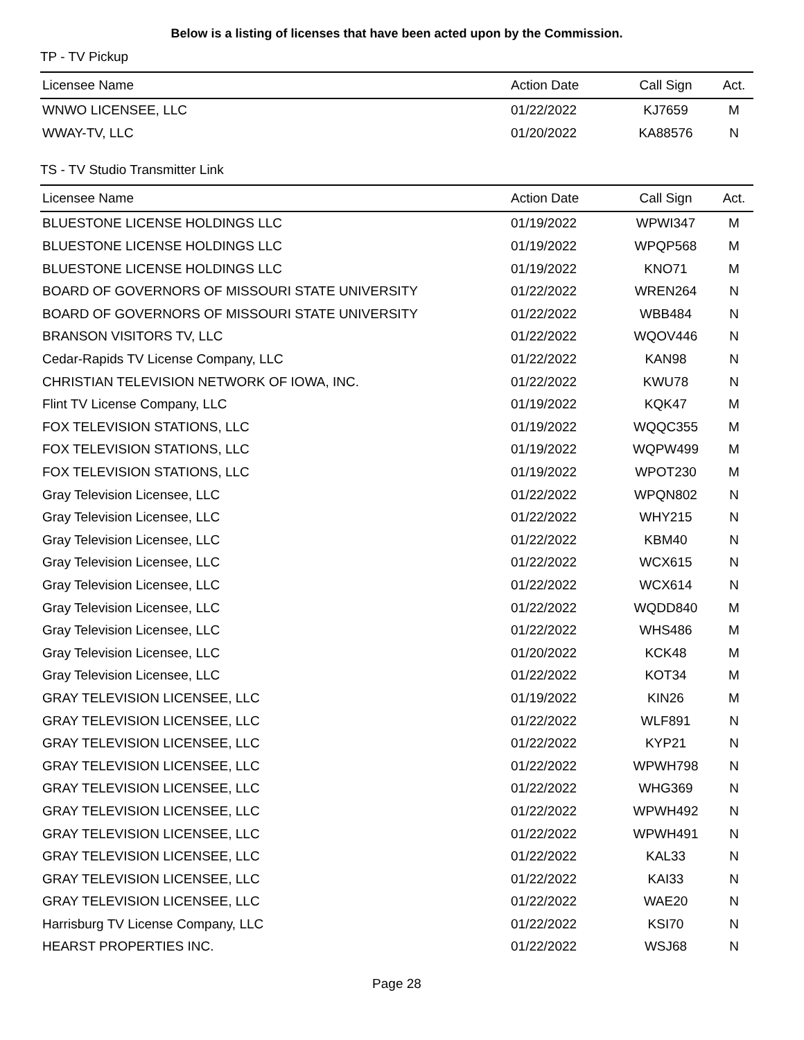Below is a listing of licenses that have been acted upon by the Commission.
TP - TV Pickup
| Licensee Name | Action Date | Call Sign | Act. |
| --- | --- | --- | --- |
| WNWO LICENSEE, LLC | 01/22/2022 | KJ7659 | M |
| WWAY-TV, LLC | 01/20/2022 | KA88576 | N |
TS - TV Studio Transmitter Link
| Licensee Name | Action Date | Call Sign | Act. |
| --- | --- | --- | --- |
| BLUESTONE LICENSE HOLDINGS LLC | 01/19/2022 | WPWI347 | M |
| BLUESTONE LICENSE HOLDINGS LLC | 01/19/2022 | WPQP568 | M |
| BLUESTONE LICENSE HOLDINGS LLC | 01/19/2022 | KNO71 | M |
| BOARD OF GOVERNORS OF MISSOURI STATE UNIVERSITY | 01/22/2022 | WREN264 | N |
| BOARD OF GOVERNORS OF MISSOURI STATE UNIVERSITY | 01/22/2022 | WBB484 | N |
| BRANSON VISITORS TV, LLC | 01/22/2022 | WQOV446 | N |
| Cedar-Rapids TV License Company, LLC | 01/22/2022 | KAN98 | N |
| CHRISTIAN TELEVISION NETWORK OF IOWA, INC. | 01/22/2022 | KWU78 | N |
| Flint TV License Company, LLC | 01/19/2022 | KQK47 | M |
| FOX TELEVISION STATIONS, LLC | 01/19/2022 | WQQC355 | M |
| FOX TELEVISION STATIONS, LLC | 01/19/2022 | WQPW499 | M |
| FOX TELEVISION STATIONS, LLC | 01/19/2022 | WPOT230 | M |
| Gray Television Licensee, LLC | 01/22/2022 | WPQN802 | N |
| Gray Television Licensee, LLC | 01/22/2022 | WHY215 | N |
| Gray Television Licensee, LLC | 01/22/2022 | KBM40 | N |
| Gray Television Licensee, LLC | 01/22/2022 | WCX615 | N |
| Gray Television Licensee, LLC | 01/22/2022 | WCX614 | N |
| Gray Television Licensee, LLC | 01/22/2022 | WQDD840 | M |
| Gray Television Licensee, LLC | 01/22/2022 | WHS486 | M |
| Gray Television Licensee, LLC | 01/20/2022 | KCK48 | M |
| Gray Television Licensee, LLC | 01/22/2022 | KOT34 | M |
| GRAY TELEVISION LICENSEE, LLC | 01/19/2022 | KIN26 | M |
| GRAY TELEVISION LICENSEE, LLC | 01/22/2022 | WLF891 | N |
| GRAY TELEVISION LICENSEE, LLC | 01/22/2022 | KYP21 | N |
| GRAY TELEVISION LICENSEE, LLC | 01/22/2022 | WPWH798 | N |
| GRAY TELEVISION LICENSEE, LLC | 01/22/2022 | WHG369 | N |
| GRAY TELEVISION LICENSEE, LLC | 01/22/2022 | WPWH492 | N |
| GRAY TELEVISION LICENSEE, LLC | 01/22/2022 | WPWH491 | N |
| GRAY TELEVISION LICENSEE, LLC | 01/22/2022 | KAL33 | N |
| GRAY TELEVISION LICENSEE, LLC | 01/22/2022 | KAI33 | N |
| GRAY TELEVISION LICENSEE, LLC | 01/22/2022 | WAE20 | N |
| Harrisburg TV License Company, LLC | 01/22/2022 | KSI70 | N |
| HEARST PROPERTIES INC. | 01/22/2022 | WSJ68 | N |
Page 28